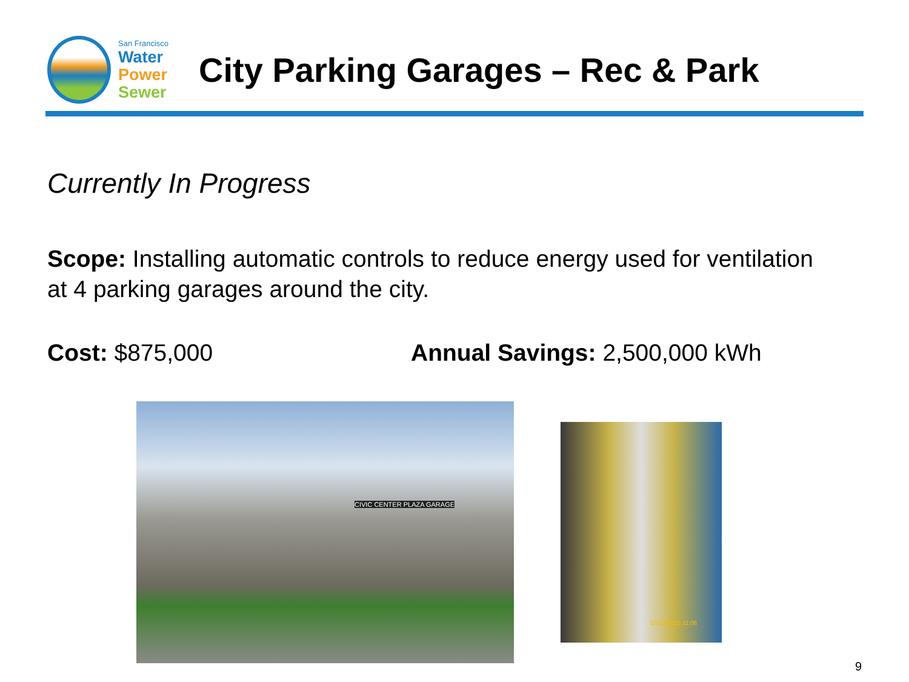San Francisco
Water
Power
Sewer
City Parking Garages – Rec & Park
Currently In Progress
Scope: Installing automatic controls to reduce energy used for ventilation at 4 parking garages around the city.
Cost: $875,000 Annual Savings: 2,500,000 kWh
CIVIC CENTER PLAZA GARAGE
03/10/2015 11:06
9